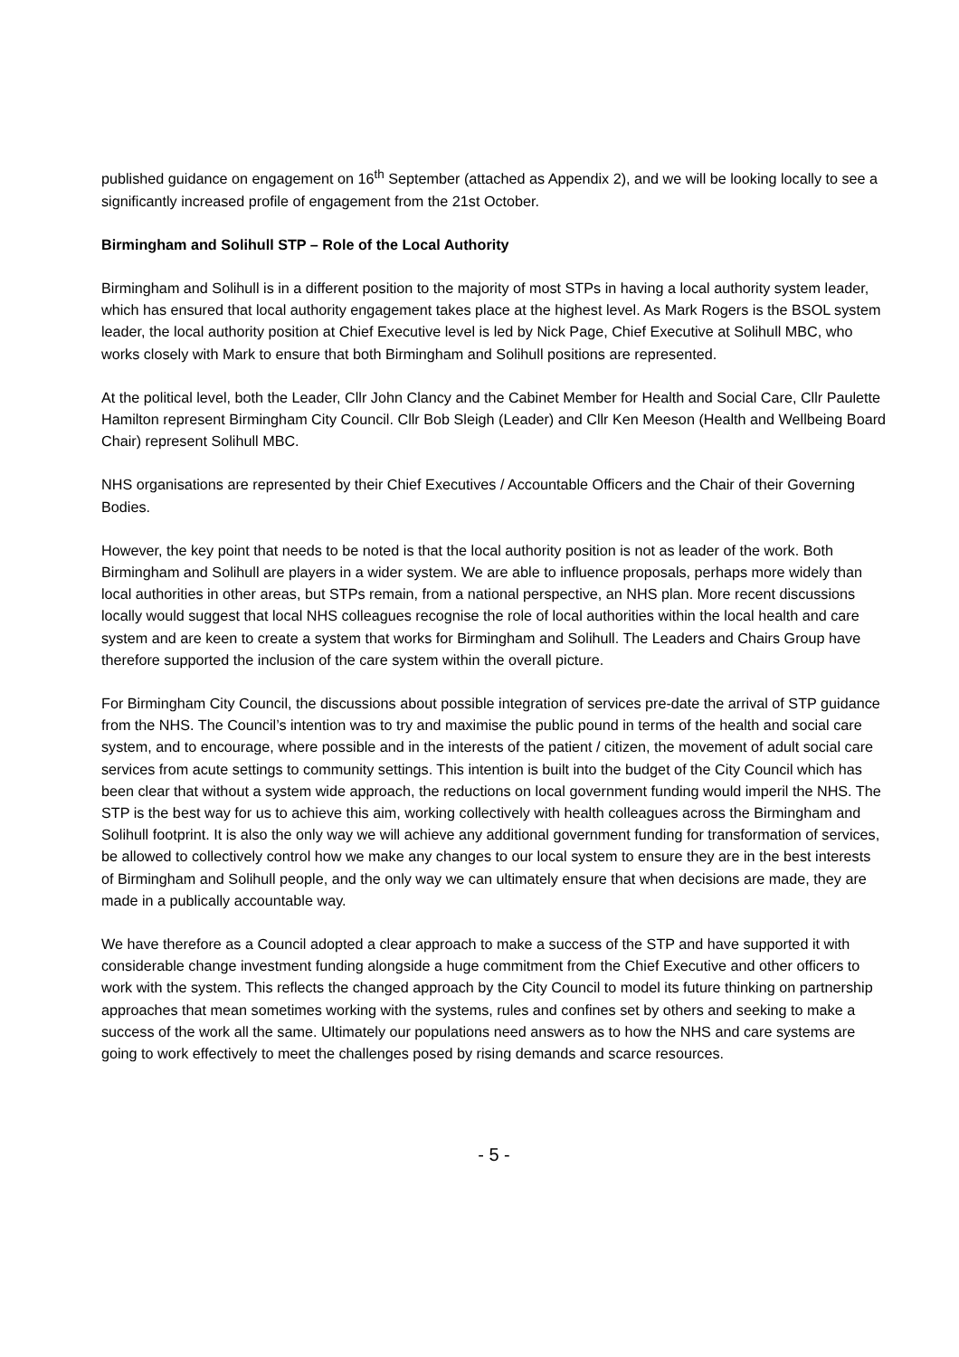published guidance on engagement on 16<sup>th</sup> September (attached as Appendix 2), and we will be looking locally to see a significantly increased profile of engagement from the 21st October.
Birmingham and Solihull STP – Role of the Local Authority
Birmingham and Solihull is in a different position to the majority of most STPs in having a local authority system leader, which has ensured that local authority engagement takes place at the highest level. As Mark Rogers is the BSOL system leader, the local authority position at Chief Executive level is led by Nick Page, Chief Executive at Solihull MBC, who works closely with Mark to ensure that both Birmingham and Solihull positions are represented.
At the political level, both the Leader, Cllr John Clancy and the Cabinet Member for Health and Social Care, Cllr Paulette Hamilton represent Birmingham City Council. Cllr Bob Sleigh (Leader) and Cllr Ken Meeson (Health and Wellbeing Board Chair) represent Solihull MBC.
NHS organisations are represented by their Chief Executives / Accountable Officers and the Chair of their Governing Bodies.
However, the key point that needs to be noted is that the local authority position is not as leader of the work. Both Birmingham and Solihull are players in a wider system. We are able to influence proposals, perhaps more widely than local authorities in other areas, but STPs remain, from a national perspective, an NHS plan. More recent discussions locally would suggest that local NHS colleagues recognise the role of local authorities within the local health and care system and are keen to create a system that works for Birmingham and Solihull. The Leaders and Chairs Group have therefore supported the inclusion of the care system within the overall picture.
For Birmingham City Council, the discussions about possible integration of services pre-date the arrival of STP guidance from the NHS. The Council’s intention was to try and maximise the public pound in terms of the health and social care system, and to encourage, where possible and in the interests of the patient / citizen, the movement of adult social care services from acute settings to community settings. This intention is built into the budget of the City Council which has been clear that without a system wide approach, the reductions on local government funding would imperil the NHS. The STP is the best way for us to achieve this aim, working collectively with health colleagues across the Birmingham and Solihull footprint. It is also the only way we will achieve any additional government funding for transformation of services, be allowed to collectively control how we make any changes to our local system to ensure they are in the best interests of Birmingham and Solihull people, and the only way we can ultimately ensure that when decisions are made, they are made in a publically accountable way.
We have therefore as a Council adopted a clear approach to make a success of the STP and have supported it with considerable change investment funding alongside a huge commitment from the Chief Executive and other officers to work with the system. This reflects the changed approach by the City Council to model its future thinking on partnership approaches that mean sometimes working with the systems, rules and confines set by others and seeking to make a success of the work all the same. Ultimately our populations need answers as to how the NHS and care systems are going to work effectively to meet the challenges posed by rising demands and scarce resources.
- 5 -